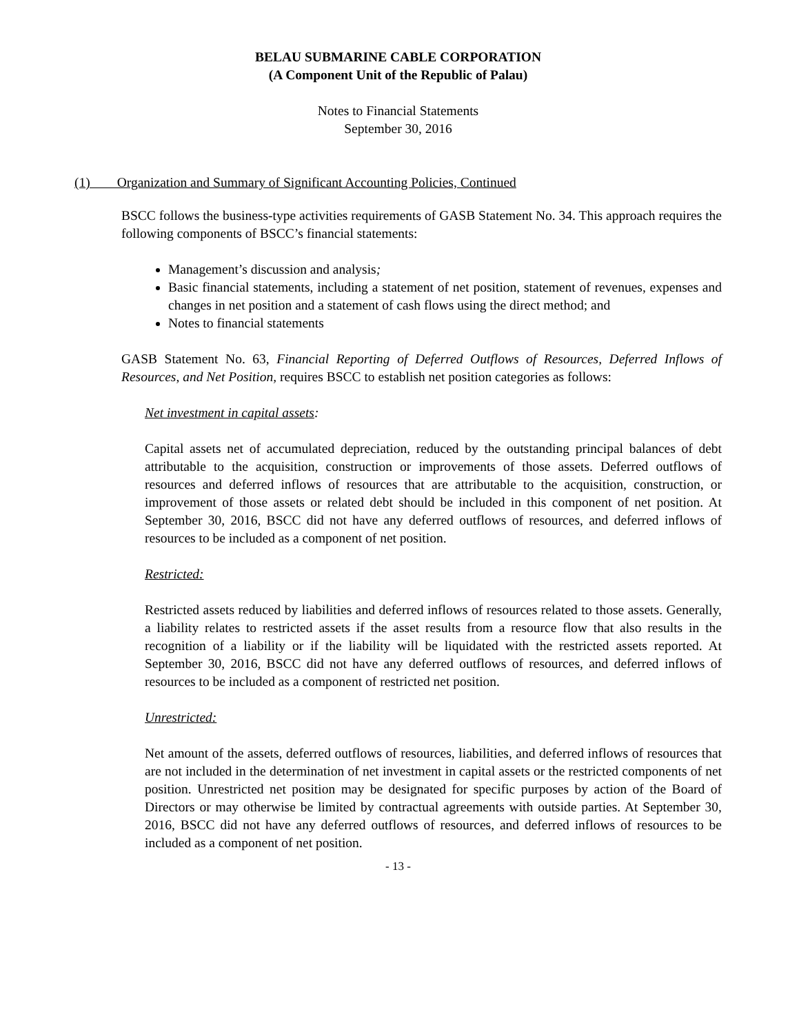BELAU SUBMARINE CABLE CORPORATION
(A Component Unit of the Republic of Palau)
Notes to Financial Statements
September 30, 2016
(1) Organization and Summary of Significant Accounting Policies, Continued
BSCC follows the business-type activities requirements of GASB Statement No. 34. This approach requires the following components of BSCC’s financial statements:
Management’s discussion and analysis;
Basic financial statements, including a statement of net position, statement of revenues, expenses and changes in net position and a statement of cash flows using the direct method; and
Notes to financial statements
GASB Statement No. 63, Financial Reporting of Deferred Outflows of Resources, Deferred Inflows of Resources, and Net Position, requires BSCC to establish net position categories as follows:
Net investment in capital assets:
Capital assets net of accumulated depreciation, reduced by the outstanding principal balances of debt attributable to the acquisition, construction or improvements of those assets. Deferred outflows of resources and deferred inflows of resources that are attributable to the acquisition, construction, or improvement of those assets or related debt should be included in this component of net position. At September 30, 2016, BSCC did not have any deferred outflows of resources, and deferred inflows of resources to be included as a component of net position.
Restricted:
Restricted assets reduced by liabilities and deferred inflows of resources related to those assets. Generally, a liability relates to restricted assets if the asset results from a resource flow that also results in the recognition of a liability or if the liability will be liquidated with the restricted assets reported. At September 30, 2016, BSCC did not have any deferred outflows of resources, and deferred inflows of resources to be included as a component of restricted net position.
Unrestricted:
Net amount of the assets, deferred outflows of resources, liabilities, and deferred inflows of resources that are not included in the determination of net investment in capital assets or the restricted components of net position. Unrestricted net position may be designated for specific purposes by action of the Board of Directors or may otherwise be limited by contractual agreements with outside parties. At September 30, 2016, BSCC did not have any deferred outflows of resources, and deferred inflows of resources to be included as a component of net position.
- 13 -